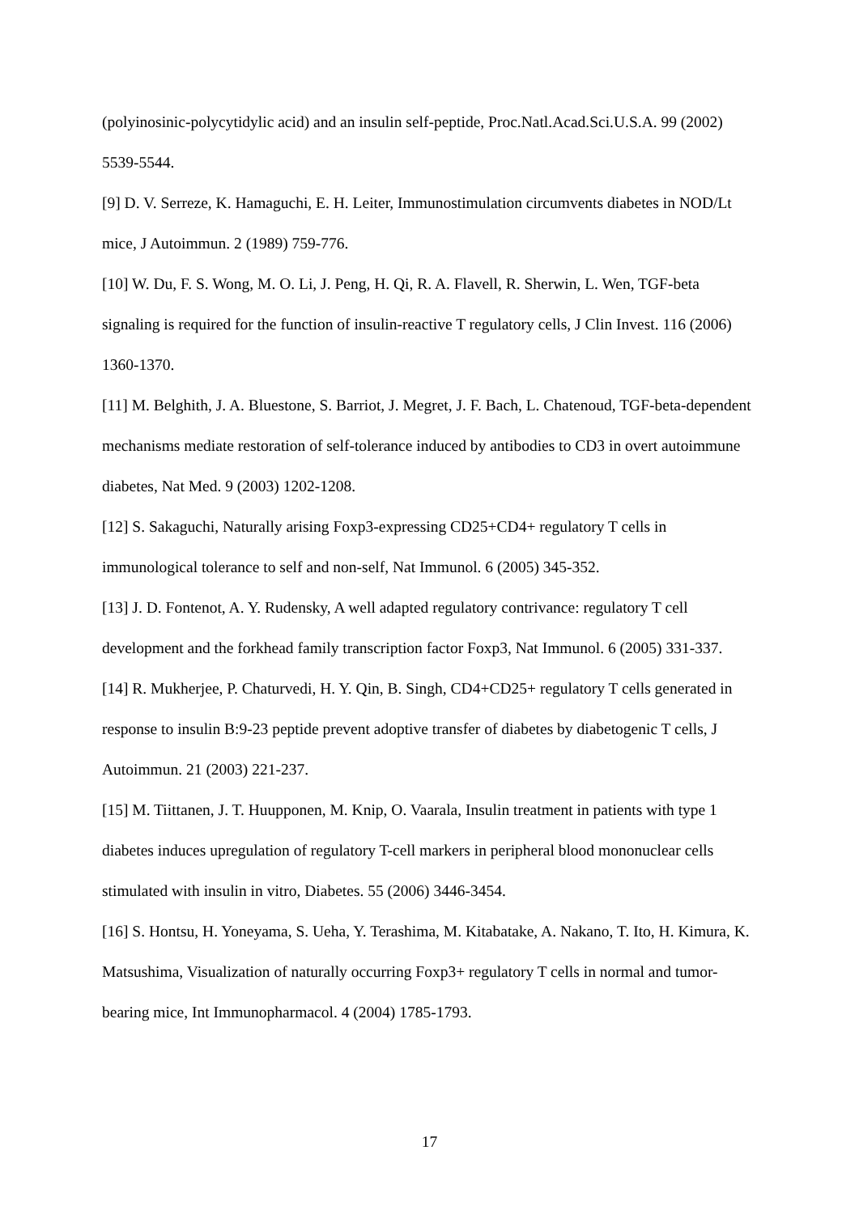(polyinosinic-polycytidylic acid) and an insulin self-peptide, Proc.Natl.Acad.Sci.U.S.A. 99 (2002) 5539-5544.
[9] D. V. Serreze, K. Hamaguchi, E. H. Leiter, Immunostimulation circumvents diabetes in NOD/Lt mice, J Autoimmun. 2 (1989) 759-776.
[10] W. Du, F. S. Wong, M. O. Li, J. Peng, H. Qi, R. A. Flavell, R. Sherwin, L. Wen, TGF-beta signaling is required for the function of insulin-reactive T regulatory cells, J Clin Invest. 116 (2006) 1360-1370.
[11] M. Belghith, J. A. Bluestone, S. Barriot, J. Megret, J. F. Bach, L. Chatenoud, TGF-beta-dependent mechanisms mediate restoration of self-tolerance induced by antibodies to CD3 in overt autoimmune diabetes, Nat Med. 9 (2003) 1202-1208.
[12] S. Sakaguchi, Naturally arising Foxp3-expressing CD25+CD4+ regulatory T cells in immunological tolerance to self and non-self, Nat Immunol. 6 (2005) 345-352.
[13] J. D. Fontenot, A. Y. Rudensky, A well adapted regulatory contrivance: regulatory T cell development and the forkhead family transcription factor Foxp3, Nat Immunol. 6 (2005) 331-337.
[14] R. Mukherjee, P. Chaturvedi, H. Y. Qin, B. Singh, CD4+CD25+ regulatory T cells generated in response to insulin B:9-23 peptide prevent adoptive transfer of diabetes by diabetogenic T cells, J Autoimmun. 21 (2003) 221-237.
[15] M. Tiittanen, J. T. Huupponen, M. Knip, O. Vaarala, Insulin treatment in patients with type 1 diabetes induces upregulation of regulatory T-cell markers in peripheral blood mononuclear cells stimulated with insulin in vitro, Diabetes. 55 (2006) 3446-3454.
[16] S. Hontsu, H. Yoneyama, S. Ueha, Y. Terashima, M. Kitabatake, A. Nakano, T. Ito, H. Kimura, K. Matsushima, Visualization of naturally occurring Foxp3+ regulatory T cells in normal and tumor-bearing mice, Int Immunopharmacol. 4 (2004) 1785-1793.
17